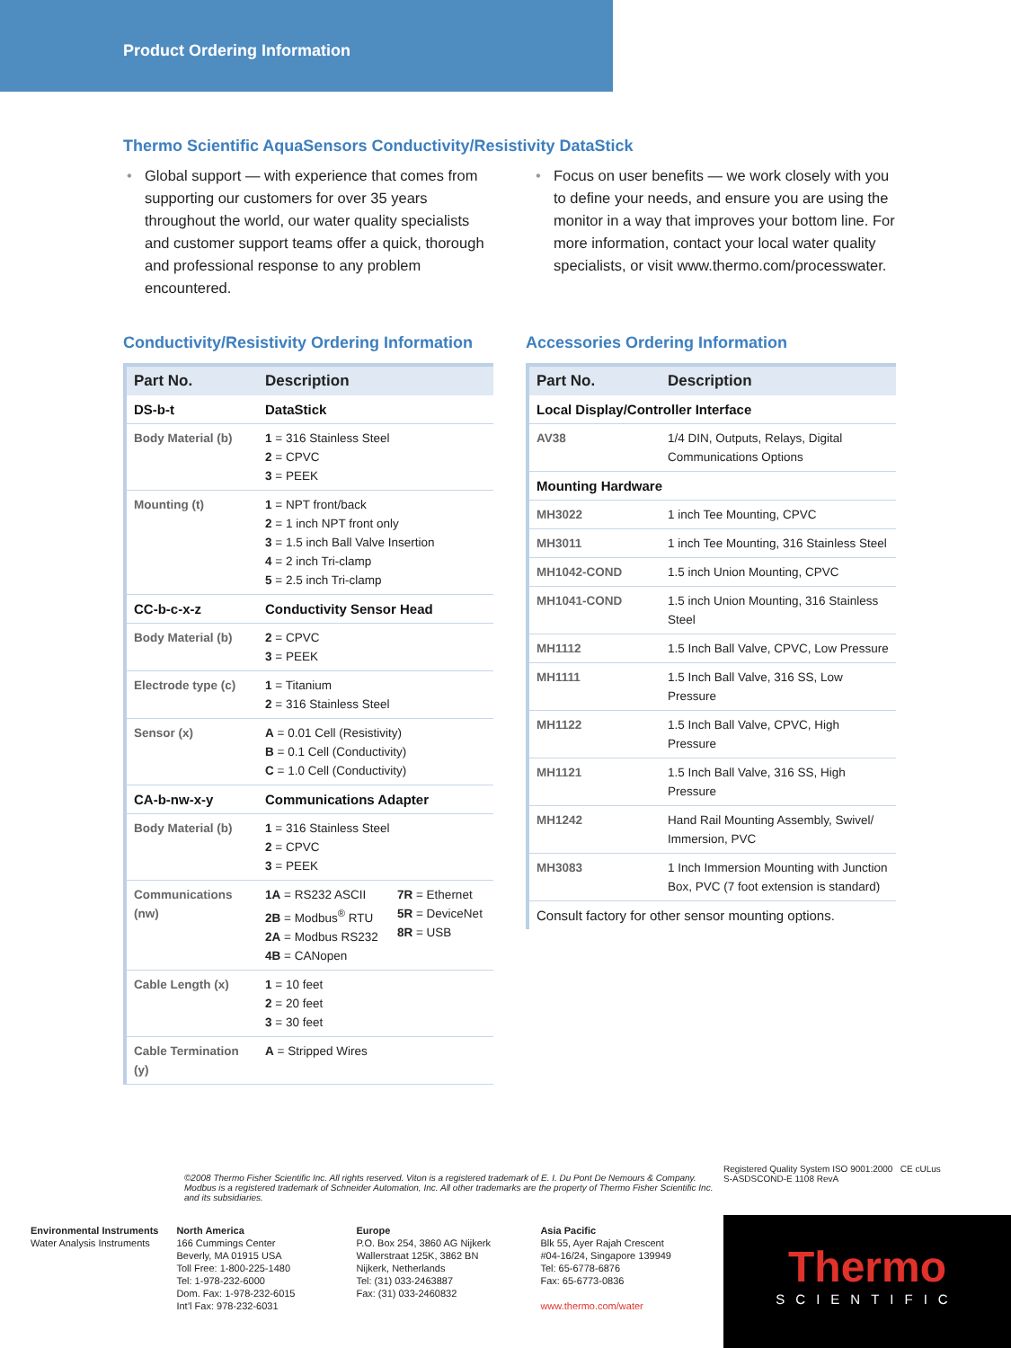Product Ordering Information
Thermo Scientific AquaSensors Conductivity/Resistivity DataStick
• Global support — with experience that comes from supporting our customers for over 35 years throughout the world, our water quality specialists and customer support teams offer a quick, thorough and professional response to any problem encountered.
• Focus on user benefits — we work closely with you to define your needs, and ensure you are using the monitor in a way that improves your bottom line. For more information, contact your local water quality specialists, or visit www.thermo.com/processwater.
Conductivity/Resistivity Ordering Information
| Part No. | Description | |
| --- | --- | --- |
| DS-b-t | DataStick | |
| Body Material (b) | 1 = 316 Stainless Steel 2 = CPVC 3 = PEEK | |
| Mounting (t) | 1 = NPT front/back 2 = 1 inch NPT front only 3 = 1.5 inch Ball Valve Insertion 4 = 2 inch Tri-clamp 5 = 2.5 inch Tri-clamp | |
| CC-b-c-x-z | Conductivity Sensor Head | |
| Body Material (b) | 2 = CPVC 3 = PEEK | |
| Electrode type (c) | 1 = Titanium 2 = 316 Stainless Steel | |
| Sensor (x) | A = 0.01 Cell (Resistivity) B = 0.1 Cell (Conductivity) C = 1.0 Cell (Conductivity) | |
| CA-b-nw-x-y | Communications Adapter | |
| Body Material (b) | 1 = 316 Stainless Steel 2 = CPVC 3 = PEEK | |
| Communications (nw) | 1A = RS232 ASCII 2B = Modbus<sup>®</sup> RTU 2A = Modbus RS232 4B = CANopen | 7R = Ethernet 5R = DeviceNet 8R = USB |
| Cable Length (x) | 1 = 10 feet 2 = 20 feet 3 = 30 feet | |
| Cable Termination (y) | A = Stripped Wires | |
Accessories Ordering Information
| Part No. | Description |
| --- | --- |
| Local Display/Controller Interface | |
| AV38 | 1/4 DIN, Outputs, Relays, Digital Communications Options |
| Mounting Hardware | |
| MH3022 | 1 inch Tee Mounting, CPVC |
| MH3011 | 1 inch Tee Mounting, 316 Stainless Steel |
| MH1042-COND | 1.5 inch Union Mounting, CPVC |
| MH1041-COND | 1.5 inch Union Mounting, 316 Stainless Steel |
| MH1112 | 1.5 Inch Ball Valve, CPVC, Low Pressure |
| MH1111 | 1.5 Inch Ball Valve, 316 SS, Low Pressure |
| MH1122 | 1.5 Inch Ball Valve, CPVC, High Pressure |
| MH1121 | 1.5 Inch Ball Valve, 316 SS, High Pressure |
| MH1242 | Hand Rail Mounting Assembly, Swivel/ Immersion, PVC |
| MH3083 | 1 Inch Immersion Mounting with Junction Box, PVC (7 foot extension is standard) |
| Consult factory for other sensor mounting options. | |
©2008 Thermo Fisher Scientific Inc. All rights reserved. Viton is a registered trademark of E. I. Du Pont De Nemours & Company. Modbus is a registered trademark of Schneider Automation, Inc. All other trademarks are the property of Thermo Fisher Scientific Inc. and its subsidiaries.
Registered Quality System ISO 9001:2000 CE cULus
S-ASDSCOND-E 1108 RevA
Environmental Instruments
Water Analysis Instruments
North America
166 Cummings Center
Beverly, MA 01915 USA
Toll Free: 1-800-225-1480
Tel: 1-978-232-6000
Dom. Fax: 1-978-232-6015
Int’l Fax: 978-232-6031
Europe
P.O. Box 254, 3860 AG Nijkerk
Wallerstraat 125K, 3862 BN
Nijkerk, Netherlands
Tel: (31) 033-2463887
Fax: (31) 033-2460832
Asia Pacific
Blk 55, Ayer Rajah Crescent
#04-16/24, Singapore 139949
Tel: 65-6778-6876
Fax: 65-6773-0836
www.thermo.com/water
Thermo
SCIENTIFIC